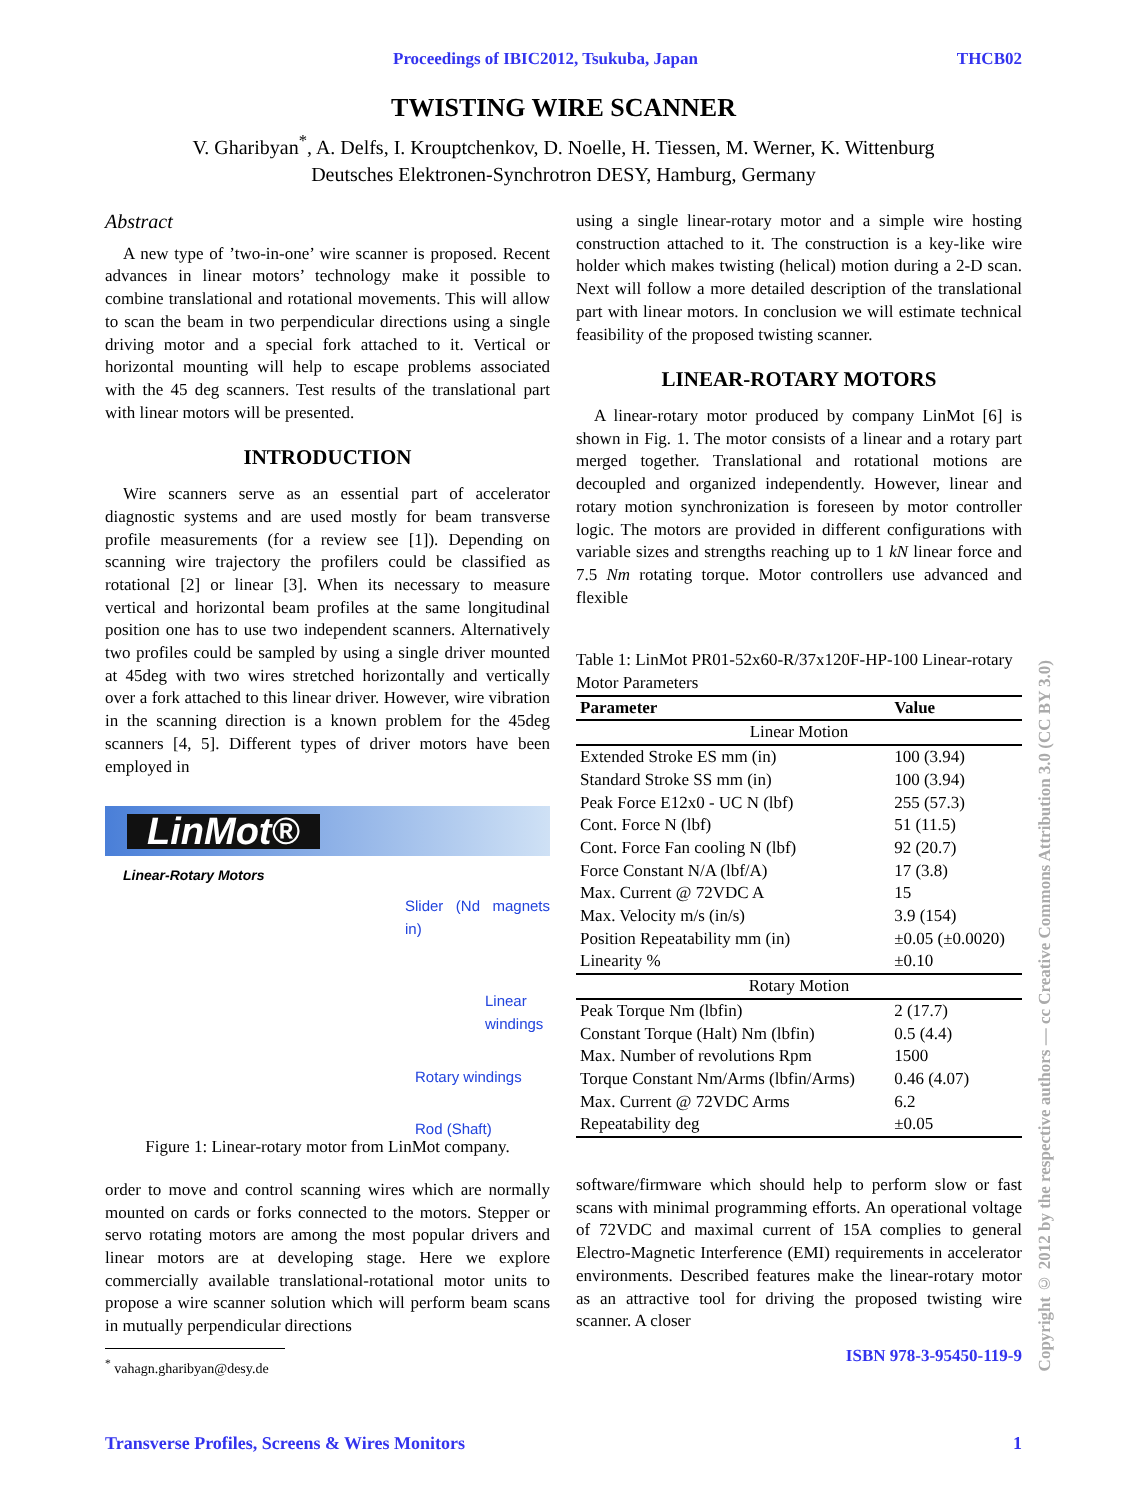Proceedings of IBIC2012, Tsukuba, Japan THCB02
TWISTING WIRE SCANNER
V. Gharibyan<sup>*</sup>, A. Delfs, I. Krouptchenkov, D. Noelle, H. Tiessen, M. Werner, K. Wittenburg
Deutsches Elektronen-Synchrotron DESY, Hamburg, Germany
Abstract
A new type of ’two-in-one’ wire scanner is proposed. Recent advances in linear motors’ technology make it possible to combine translational and rotational movements. This will allow to scan the beam in two perpendicular directions using a single driving motor and a special fork attached to it. Vertical or horizontal mounting will help to escape problems associated with the 45 deg scanners. Test results of the translational part with linear motors will be presented.
INTRODUCTION
Wire scanners serve as an essential part of accelerator diagnostic systems and are used mostly for beam transverse profile measurements (for a review see [1]). Depending on scanning wire trajectory the profilers could be classified as rotational [2] or linear [3]. When its necessary to measure vertical and horizontal beam profiles at the same longitudinal position one has to use two independent scanners. Alternatively two profiles could be sampled by using a single driver mounted at 45deg with two wires stretched horizontally and vertically over a fork attached to this linear driver. However, wire vibration in the scanning direction is a known problem for the 45deg scanners [4, 5]. Different types of driver motors have been employed in
LinMot®
Linear-Rotary Motors
Slider (Nd magnets in)
Linear windings
Rotary windings
Rod (Shaft)
Figure 1: Linear-rotary motor from LinMot company.
order to move and control scanning wires which are normally mounted on cards or forks connected to the motors. Stepper or servo rotating motors are among the most popular drivers and linear motors are at developing stage. Here we explore commercially available translational-rotational motor units to propose a wire scanner solution which will perform beam scans in mutually perpendicular directions
<sup>*</sup> vahagn.gharibyan@desy.de
using a single linear-rotary motor and a simple wire hosting construction attached to it. The construction is a key-like wire holder which makes twisting (helical) motion during a 2-D scan. Next will follow a more detailed description of the translational part with linear motors. In conclusion we will estimate technical feasibility of the proposed twisting scanner.
LINEAR-ROTARY MOTORS
A linear-rotary motor produced by company LinMot [6] is shown in Fig. 1. The motor consists of a linear and a rotary part merged together. Translational and rotational motions are decoupled and organized independently. However, linear and rotary motion synchronization is foreseen by motor controller logic. The motors are provided in different configurations with variable sizes and strengths reaching up to 1 kN linear force and 7.5 Nm rotating torque. Motor controllers use advanced and flexible
Table 1: LinMot PR01-52x60-R/37x120F-HP-100 Linear-rotary Motor Parameters
| Parameter | Value |
| --- | --- |
| Linear Motion | |
| Extended Stroke ES mm (in) | 100 (3.94) |
| Standard Stroke SS mm (in) | 100 (3.94) |
| Peak Force E12x0 - UC N (lbf) | 255 (57.3) |
| Cont. Force N (lbf) | 51 (11.5) |
| Cont. Force Fan cooling N (lbf) | 92 (20.7) |
| Force Constant N/A (lbf/A) | 17 (3.8) |
| Max. Current @ 72VDC A | 15 |
| Max. Velocity m/s (in/s) | 3.9 (154) |
| Position Repeatability mm (in) | ±0.05 (±0.0020) |
| Linearity % | ±0.10 |
| Rotary Motion | |
| Peak Torque Nm (lbfin) | 2 (17.7) |
| Constant Torque (Halt) Nm (lbfin) | 0.5 (4.4) |
| Max. Number of revolutions Rpm | 1500 |
| Torque Constant Nm/Arms (lbfin/Arms) | 0.46 (4.07) |
| Max. Current @ 72VDC Arms | 6.2 |
| Repeatability deg | ±0.05 |
software/firmware which should help to perform slow or fast scans with minimal programming efforts. An operational voltage of 72VDC and maximal current of 15A complies to general Electro-Magnetic Interference (EMI) requirements in accelerator environments. Described features make the linear-rotary motor as an attractive tool for driving the proposed twisting wire scanner. A closer
ISBN 978-3-95450-119-9
Copyright © 2012 by the respective authors — cc Creative Commons Attribution 3.0 (CC BY 3.0)
Transverse Profiles, Screens & Wires Monitors 1